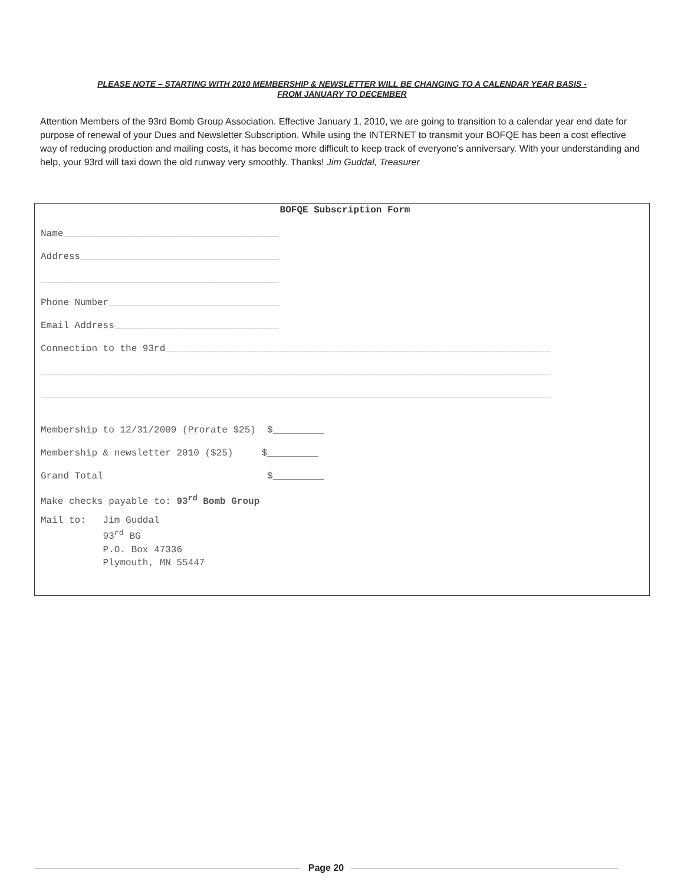PLEASE NOTE – STARTING WITH 2010 MEMBERSHIP & NEWSLETTER WILL BE CHANGING TO A CALENDAR YEAR BASIS -
FROM JANUARY TO DECEMBER
Attention Members of the 93rd Bomb Group Association. Effective January 1, 2010, we are going to transition to a calendar year end date for purpose of renewal of your Dues and Newsletter Subscription. While using the INTERNET to transmit your BOFQE has been a cost effective way of reducing production and mailing costs, it has become more difficult to keep track of everyone's anniversary. With your understanding and help, your 93rd will taxi down the old runway very smoothly. Thanks! Jim Guddal, Treasurer
BOFQE Subscription Form
Name______________________________________
Address___________________________________
__________________________________________
Phone Number______________________________
Email Address_____________________________
Connection to the 93rd____________________________________________________________________
__________________________________________________________________________________________
__________________________________________________________________________________________
Membership to 12/31/2009 (Prorate $25) $_________
Membership & newsletter 2010 ($25) $_________
Grand Total $_________
Make checks payable to: 93<sup>rd</sup> Bomb Group
Mail to: Jim Guddal 93<sup>rd</sup> BG P.O. Box 47336 Plymouth, MN 55447
Page 20